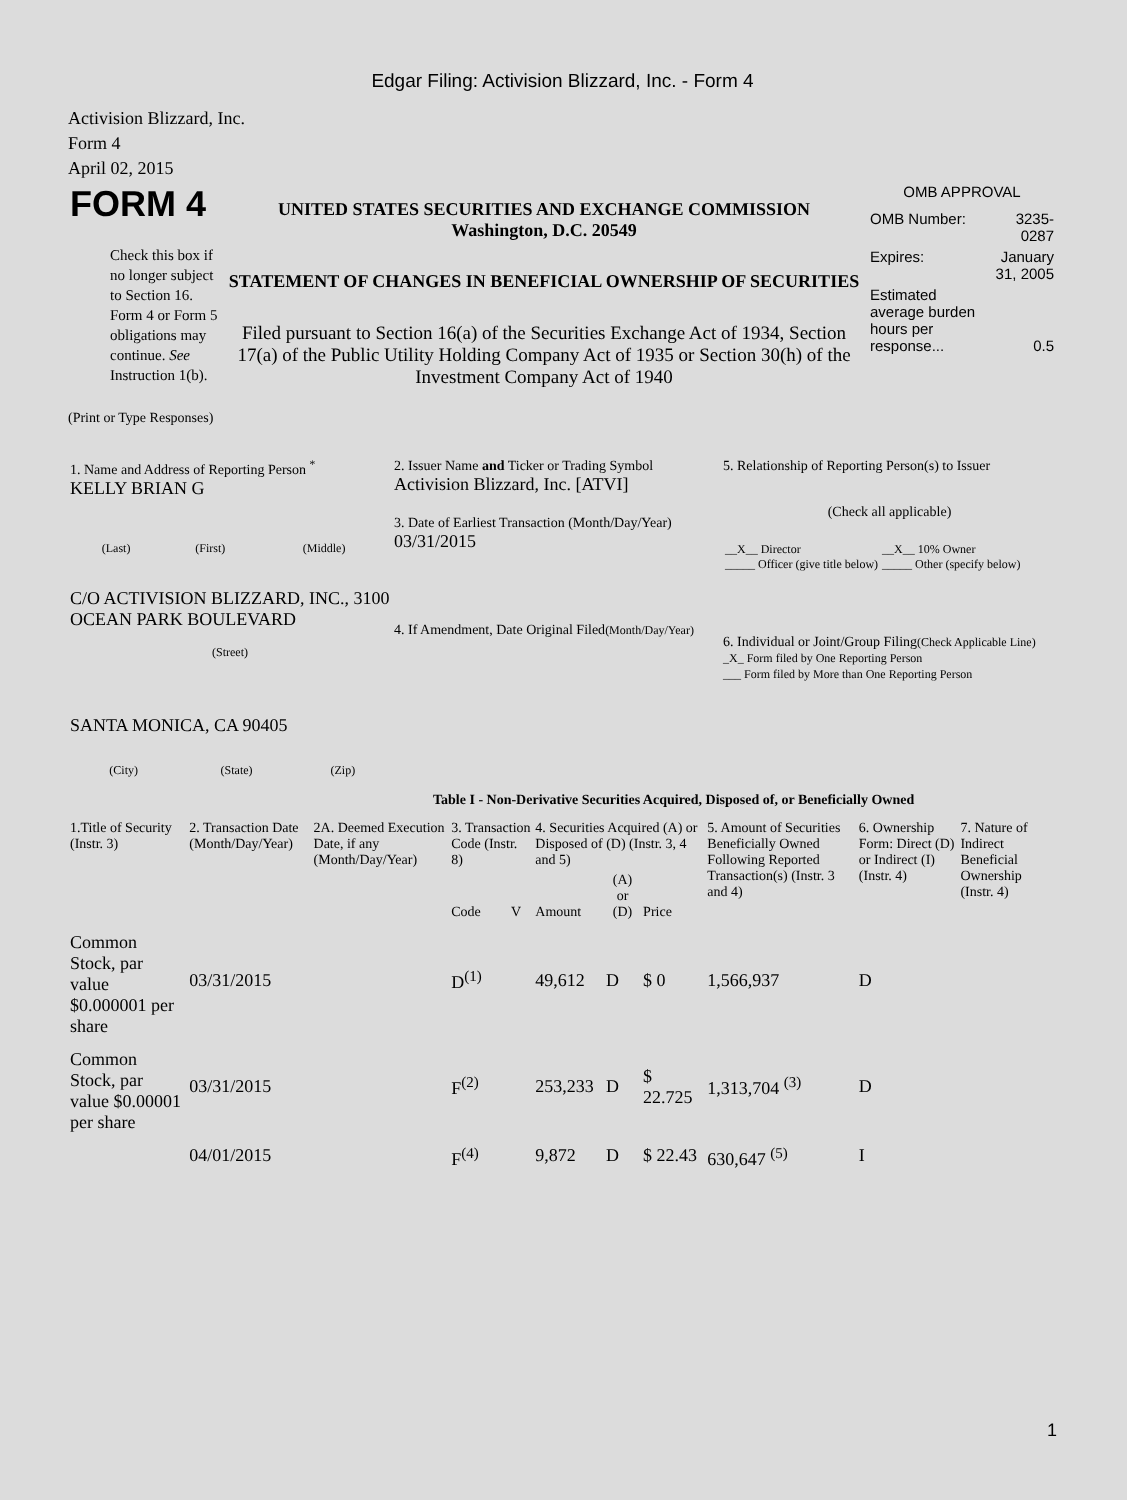Edgar Filing: Activision Blizzard, Inc. - Form 4
Activision Blizzard, Inc.
Form 4
April 02, 2015
| FORM 4 Check this box if no longer subject to Section 16. Form 4 or Form 5 obligations may continue. See Instruction 1(b). | UNITED STATES SECURITIES AND EXCHANGE COMMISSION Washington, D.C. 20549 STATEMENT OF CHANGES IN BENEFICIAL OWNERSHIP OF SECURITIES Filed pursuant to Section 16(a) of the Securities Exchange Act of 1934, Section 17(a) of the Public Utility Holding Company Act of 1935 or Section 30(h) of the Investment Company Act of 1940 | OMB APPROVAL / OMB Number: / 3235-0287 / / Expires: / January 31, 2005 / / Estimated average burden hours per response... / 0.5 / |
(Print or Type Responses)
| 1. Name and Address of Reporting Person <sup>*</sup> KELLY BRIAN G / (Last) / (First) / (Middle) / C/O ACTIVISION BLIZZARD, INC., 3100 OCEAN PARK BOULEVARD (Street) SANTA MONICA, CA 90405 / (City) / (State) / (Zip) / | 2. Issuer Name and Ticker or Trading Symbol Activision Blizzard, Inc. [ATVI] 3. Date of Earliest Transaction (Month/Day/Year) 03/31/2015 4. If Amendment, Date Original Filed (Month/Day/Year) | 5. Relationship of Reporting Person(s) to Issuer (Check all applicable) / __X__ Director _____ Officer (give title below) / __X__ 10% Owner _____ Other (specify below) / 6. Individual or Joint/Group Filing (Check Applicable Line) _X_ Form filed by One Reporting Person ___ Form filed by More than One Reporting Person |
Table I - Non-Derivative Securities Acquired, Disposed of, or Beneficially Owned
| 1.Title of Security (Instr. 3) | 2. Transaction Date (Month/Day/Year) | 2A. Deemed Execution Date, if any (Month/Day/Year) | 3. Transaction Code (Instr. 8) | | 4. Securities Acquired (A) or Disposed of (D) (Instr. 3, 4 and 5) | | | 5. Amount of Securities Beneficially Owned Following Reported Transaction(s) (Instr. 3 and 4) | 6. Ownership Form: Direct (D) or Indirect (I) (Instr. 4) | 7. Nature of Indirect Beneficial Ownership (Instr. 4) |
| --- | --- | --- | --- | --- | --- | --- | --- | --- | --- | --- |
| | | | Code | V | Amount | (A) or (D) | Price | | | |
| Common Stock, par value $0.000001 per share | 03/31/2015 | | D<sup>(1)</sup> | | 49,612 | D | $ 0 | 1,566,937 | D | |
| Common Stock, par value $0.00001 per share | 03/31/2015 | | F<sup>(2)</sup> | | 253,233 | D | $ 22.725 | 1,313,704 <sup>(3)</sup> | D | |
| | 04/01/2015 | | F<sup>(4)</sup> | | 9,872 | D | $ 22.43 | 630,647 <sup>(5)</sup> | I | |
1